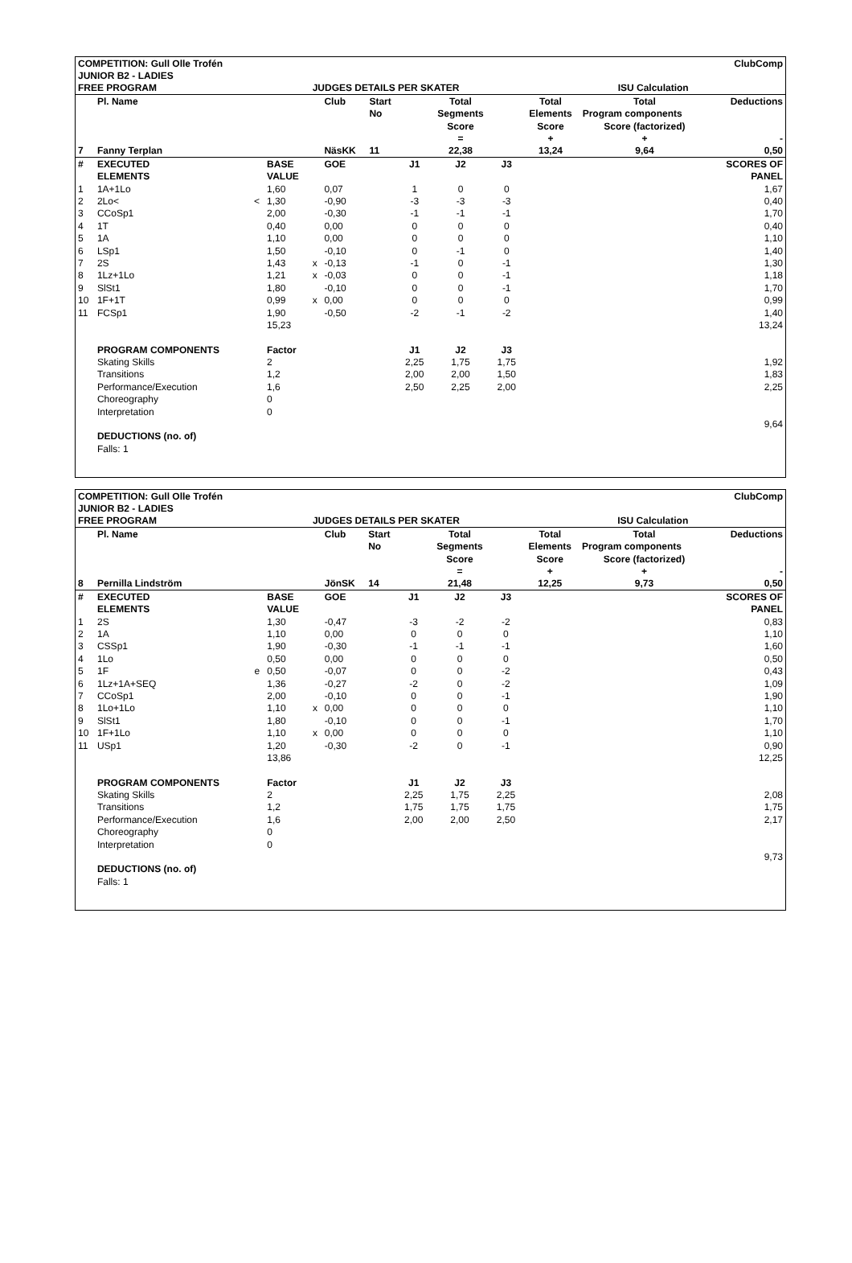| COMPETITION: Gull Olle Trofén | | | | | | | | ClubComp | | | | |
| JUNIOR B2 - LADIES | | | | | | | | | | | | |
| FREE PROGRAM | | | | JUDGES DETAILS PER SKATER | | | | | | ISU Calculation | | |
| | Pl. Name | | | | Club | Start | | Total | | Total | Total | Deductions |
| | | | | | | No | | Segments | | Elements | Program components | |
| | | | | | | | | Score | | Score | Score (factorized) | |
| | | | | | | | | = | | + | + | - |
| 7 | Fanny Terplan | | | | NäsKK | 11 | | 22,38 | | 13,24 | 9,64 | 0,50 |
| # | EXECUTED | | BASE | | GOE | | J1 | J2 | J3 | | | SCORES OF |
| | ELEMENTS | | VALUE | | | | | | | | | PANEL |
| 1 | 1A+1Lo | | 1,60 | | 0,07 | | 1 | 0 | 0 | | | 1,67 |
| 2 | 2Lo< | < | 1,30 | | -0,90 | | -3 | -3 | -3 | | | 0,40 |
| 3 | CCoSp1 | | 2,00 | | -0,30 | | -1 | -1 | -1 | | | 1,70 |
| 4 | 1T | | 0,40 | | 0,00 | | 0 | 0 | 0 | | | 0,40 |
| 5 | 1A | | 1,10 | | 0,00 | | 0 | 0 | 0 | | | 1,10 |
| 6 | LSp1 | | 1,50 | | -0,10 | | 0 | -1 | 0 | | | 1,40 |
| 7 | 2S | | 1,43 | x | -0,13 | | -1 | 0 | -1 | | | 1,30 |
| 8 | 1Lz+1Lo | | 1,21 | x | -0,03 | | 0 | 0 | -1 | | | 1,18 |
| 9 | SlSt1 | | 1,80 | | -0,10 | | 0 | 0 | -1 | | | 1,70 |
| 10 | 1F+1T | | 0,99 | x | 0,00 | | 0 | 0 | 0 | | | 0,99 |
| 11 | FCSp1 | | 1,90 | | -0,50 | | -2 | -1 | -2 | | | 1,40 |
| | | | 15,23 | | | | | | | | | 13,24 |
| | PROGRAM COMPONENTS | | Factor | | | | J1 | J2 | J3 | | | |
| | Skating Skills | | 2 | | | | 2,25 | 1,75 | 1,75 | | | 1,92 |
| | Transitions | | 1,2 | | | | 2,00 | 2,00 | 1,50 | | | 1,83 |
| | Performance/Execution | | 1,6 | | | | 2,50 | 2,25 | 2,00 | | | 2,25 |
| | Choreography | | 0 | | | | | | | | | |
| | Interpretation | | 0 | | | | | | | | | |
| | | | | | | | | | | | | 9,64 |
| | DEDUCTIONS (no. of) | | | | | | | | | | | |
| | Falls: 1 | | | | | | | | | | | |
| COMPETITION: Gull Olle Trofén | | | | | | | | ClubComp | | | | |
| JUNIOR B2 - LADIES | | | | | | | | | | | | |
| FREE PROGRAM | | | | JUDGES DETAILS PER SKATER | | | | | | ISU Calculation | | |
| | Pl. Name | | | | Club | Start | | Total | | Total | Total | Deductions |
| | | | | | | No | | Segments | | Elements | Program components | |
| | | | | | | | | Score | | Score | Score (factorized) | |
| | | | | | | | | = | | + | + | - |
| 8 | Pernilla Lindström | | | | JönSK | 14 | | 21,48 | | 12,25 | 9,73 | 0,50 |
| # | EXECUTED | | BASE | | GOE | | J1 | J2 | J3 | | | SCORES OF |
| | ELEMENTS | | VALUE | | | | | | | | | PANEL |
| 1 | 2S | | 1,30 | | -0,47 | | -3 | -2 | -2 | | | 0,83 |
| 2 | 1A | | 1,10 | | 0,00 | | 0 | 0 | 0 | | | 1,10 |
| 3 | CSSp1 | | 1,90 | | -0,30 | | -1 | -1 | -1 | | | 1,60 |
| 4 | 1Lo | | 0,50 | | 0,00 | | 0 | 0 | 0 | | | 0,50 |
| 5 | 1F | e | 0,50 | | -0,07 | | 0 | 0 | -2 | | | 0,43 |
| 6 | 1Lz+1A+SEQ | | 1,36 | | -0,27 | | -2 | 0 | -2 | | | 1,09 |
| 7 | CCoSp1 | | 2,00 | | -0,10 | | 0 | 0 | -1 | | | 1,90 |
| 8 | 1Lo+1Lo | | 1,10 | x | 0,00 | | 0 | 0 | 0 | | | 1,10 |
| 9 | SlSt1 | | 1,80 | | -0,10 | | 0 | 0 | -1 | | | 1,70 |
| 10 | 1F+1Lo | | 1,10 | x | 0,00 | | 0 | 0 | 0 | | | 1,10 |
| 11 | USp1 | | 1,20 | | -0,30 | | -2 | 0 | -1 | | | 0,90 |
| | | | 13,86 | | | | | | | | | 12,25 |
| | PROGRAM COMPONENTS | | Factor | | | | J1 | J2 | J3 | | | |
| | Skating Skills | | 2 | | | | 2,25 | 1,75 | 2,25 | | | 2,08 |
| | Transitions | | 1,2 | | | | 1,75 | 1,75 | 1,75 | | | 1,75 |
| | Performance/Execution | | 1,6 | | | | 2,00 | 2,00 | 2,50 | | | 2,17 |
| | Choreography | | 0 | | | | | | | | | |
| | Interpretation | | 0 | | | | | | | | | |
| | | | | | | | | | | | | 9,73 |
| | DEDUCTIONS (no. of) | | | | | | | | | | | |
| | Falls: 1 | | | | | | | | | | | |